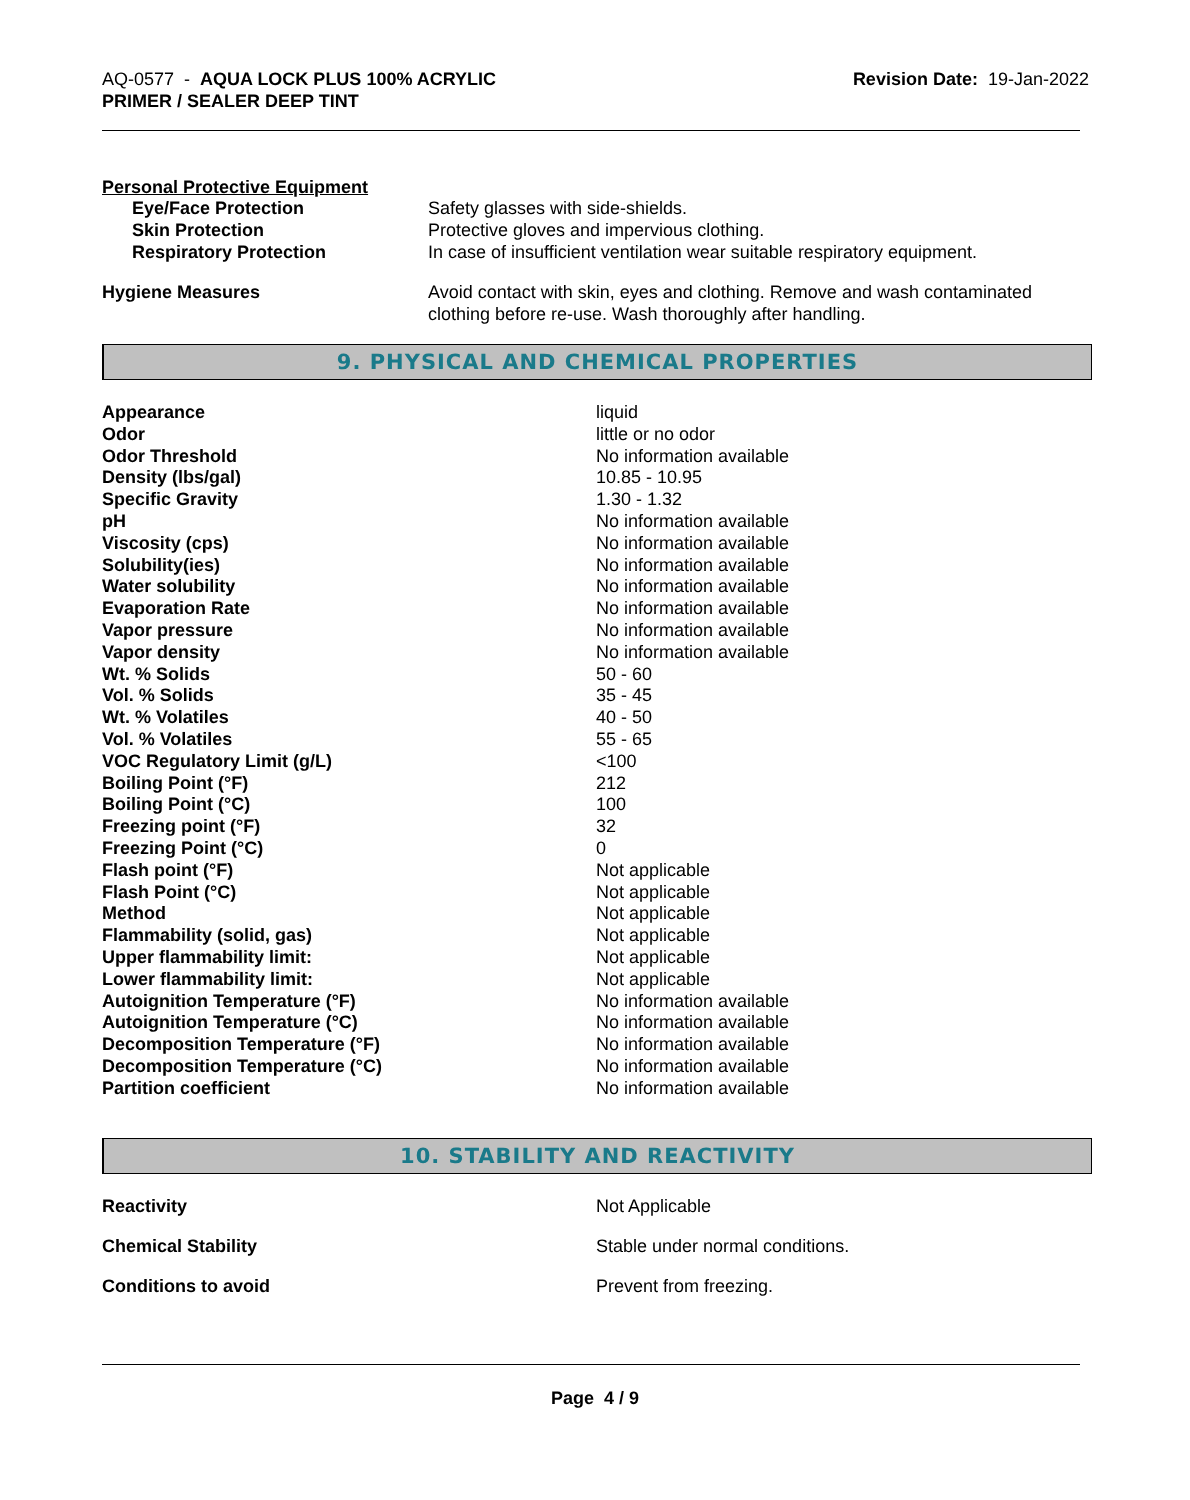AQ-0577 - AQUA LOCK PLUS 100% ACRYLIC
PRIMER / SEALER DEEP TINT
Revision Date: 19-Jan-2022
Personal Protective Equipment
| Eye/Face Protection | Safety glasses with side-shields. |
| Skin Protection | Protective gloves and impervious clothing. |
| Respiratory Protection | In case of insufficient ventilation wear suitable respiratory equipment. |
| Hygiene Measures | Avoid contact with skin, eyes and clothing. Remove and wash contaminated clothing before re-use. Wash thoroughly after handling. |
9. PHYSICAL AND CHEMICAL PROPERTIES
| Appearance | liquid |
| Odor | little or no odor |
| Odor Threshold | No information available |
| Density (lbs/gal) | 10.85 - 10.95 |
| Specific Gravity | 1.30 - 1.32 |
| pH | No information available |
| Viscosity (cps) | No information available |
| Solubility(ies) | No information available |
| Water solubility | No information available |
| Evaporation Rate | No information available |
| Vapor pressure | No information available |
| Vapor density | No information available |
| Wt. % Solids | 50 - 60 |
| Vol. % Solids | 35 - 45 |
| Wt. % Volatiles | 40 - 50 |
| Vol. % Volatiles | 55 - 65 |
| VOC Regulatory Limit (g/L) | <100 |
| Boiling Point (°F) | 212 |
| Boiling Point (°C) | 100 |
| Freezing point (°F) | 32 |
| Freezing Point (°C) | 0 |
| Flash point (°F) | Not applicable |
| Flash Point (°C) | Not applicable |
| Method | Not applicable |
| Flammability (solid, gas) | Not applicable |
| Upper flammability limit: | Not applicable |
| Lower flammability limit: | Not applicable |
| Autoignition Temperature (°F) | No information available |
| Autoignition Temperature (°C) | No information available |
| Decomposition Temperature (°F) | No information available |
| Decomposition Temperature (°C) | No information available |
| Partition coefficient | No information available |
10. STABILITY AND REACTIVITY
| Reactivity | Not Applicable |
| Chemical Stability | Stable under normal conditions. |
| Conditions to avoid | Prevent from freezing. |
Page 4 / 9